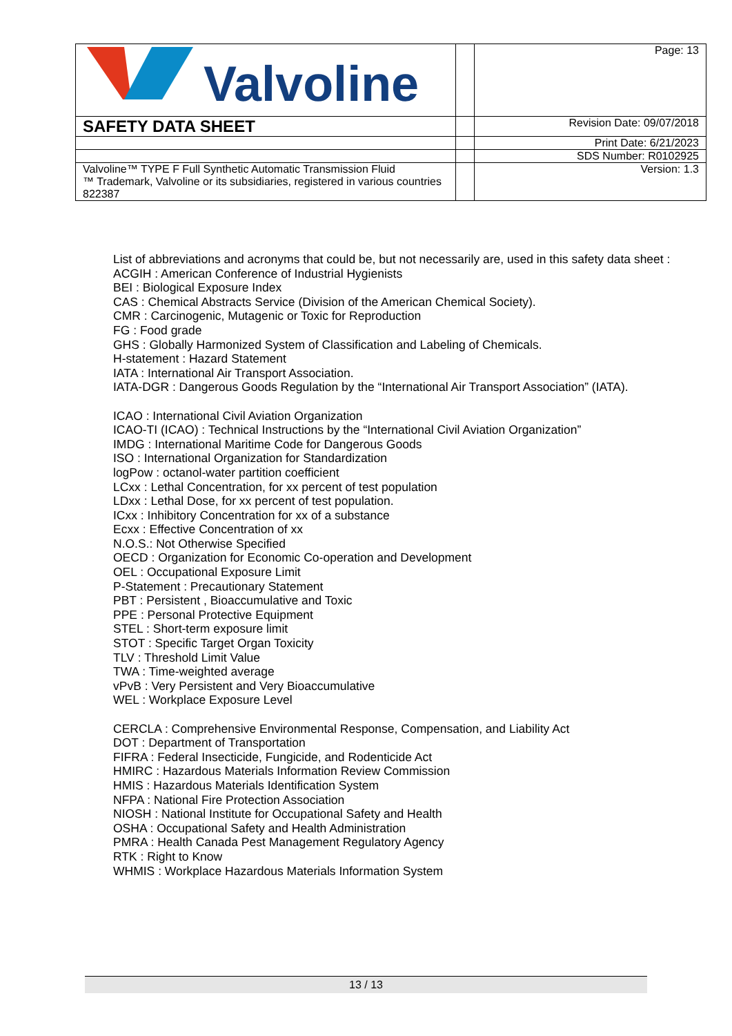| Valvoline | | Page: 13 |
| SAFETY DATA SHEET | | Revision Date: 09/07/2018 |
| | | Print Date: 6/21/2023 |
| | | SDS Number: R0102925 |
| Valvoline™ TYPE F Full Synthetic Automatic Transmission Fluid ™ Trademark, Valvoline or its subsidiaries, registered in various countries 822387 | | Version: 1.3 |
List of abbreviations and acronyms that could be, but not necessarily are, used in this safety data sheet :
ACGIH : American Conference of Industrial Hygienists
BEI : Biological Exposure Index
CAS : Chemical Abstracts Service (Division of the American Chemical Society).
CMR : Carcinogenic, Mutagenic or Toxic for Reproduction
FG : Food grade
GHS : Globally Harmonized System of Classification and Labeling of Chemicals.
H-statement : Hazard Statement
IATA : International Air Transport Association.
IATA-DGR : Dangerous Goods Regulation by the “International Air Transport Association” (IATA).
ICAO : International Civil Aviation Organization
ICAO-TI (ICAO) : Technical Instructions by the “International Civil Aviation Organization”
IMDG : International Maritime Code for Dangerous Goods
ISO : International Organization for Standardization
logPow : octanol-water partition coefficient
LCxx : Lethal Concentration, for xx percent of test population
LDxx : Lethal Dose, for xx percent of test population.
ICxx : Inhibitory Concentration for xx of a substance
Ecxx : Effective Concentration of xx
N.O.S.: Not Otherwise Specified
OECD : Organization for Economic Co-operation and Development
OEL : Occupational Exposure Limit
P-Statement : Precautionary Statement
PBT : Persistent , Bioaccumulative and Toxic
PPE : Personal Protective Equipment
STEL : Short-term exposure limit
STOT : Specific Target Organ Toxicity
TLV : Threshold Limit Value
TWA : Time-weighted average
vPvB : Very Persistent and Very Bioaccumulative
WEL : Workplace Exposure Level
CERCLA : Comprehensive Environmental Response, Compensation, and Liability Act
DOT : Department of Transportation
FIFRA : Federal Insecticide, Fungicide, and Rodenticide Act
HMIRC : Hazardous Materials Information Review Commission
HMIS : Hazardous Materials Identification System
NFPA : National Fire Protection Association
NIOSH : National Institute for Occupational Safety and Health
OSHA : Occupational Safety and Health Administration
PMRA : Health Canada Pest Management Regulatory Agency
RTK : Right to Know
WHMIS : Workplace Hazardous Materials Information System
13 / 13